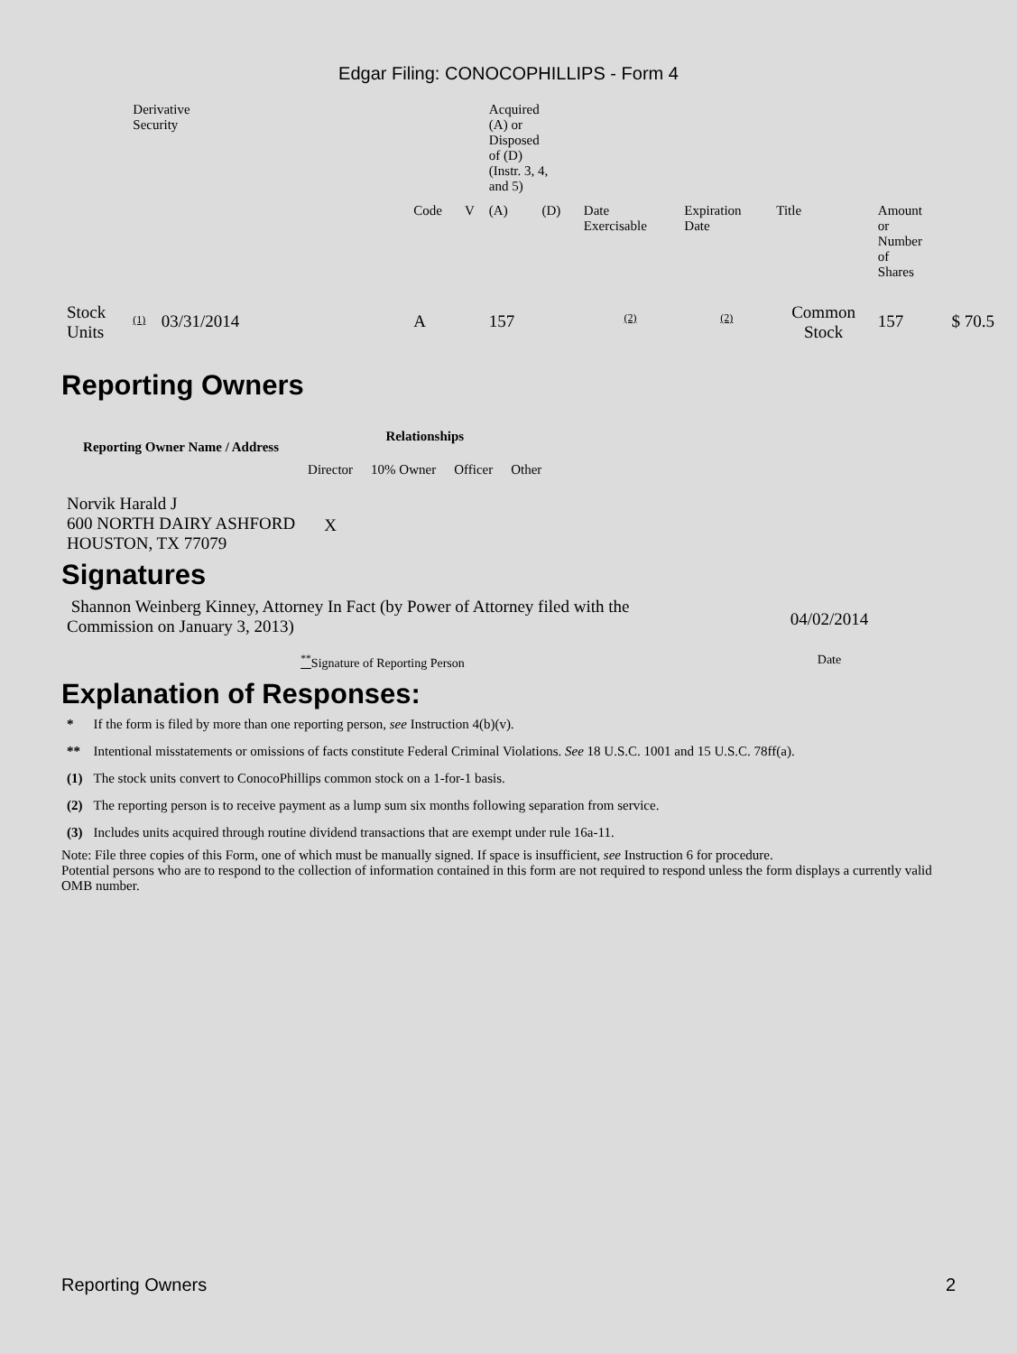Edgar Filing: CONOCOPHILLIPS - Form 4
| | Derivative Security | | | | | Acquired (A) or Disposed of (D) (Instr. 3, 4, and 5) | | | | | | |
| | | | | Code | V | (A) | (D) | Date Exercisable | Expiration Date | Title | Amount or Number of Shares | |
| Stock Units | (1) | 03/31/2014 | | A | | 157 | | (2) | (2) | Common Stock | 157 | $ 70.5 |
Reporting Owners
| Reporting Owner Name / Address | Relationships | | | |
| --- | --- | --- | --- | --- |
| | Director | 10% Owner | Officer | Other |
| Norvik Harald J 600 NORTH DAIRY ASHFORD HOUSTON, TX 77079 | X | | | |
Signatures
| Shannon Weinberg Kinney, Attorney In Fact (by Power of Attorney filed with the Commission on January 3, 2013) | 04/02/2014 |
| <sup>**</sup> Signature of Reporting Person | Date |
Explanation of Responses:
| * | If the form is filed by more than one reporting person, see Instruction 4(b)(v). |
| ** | Intentional misstatements or omissions of facts constitute Federal Criminal Violations. See 18 U.S.C. 1001 and 15 U.S.C. 78ff(a). |
| (1) | The stock units convert to ConocoPhillips common stock on a 1-for-1 basis. |
| (2) | The reporting person is to receive payment as a lump sum six months following separation from service. |
| (3) | Includes units acquired through routine dividend transactions that are exempt under rule 16a-11. |
Note: File three copies of this Form, one of which must be manually signed. If space is insufficient, see Instruction 6 for procedure.
Potential persons who are to respond to the collection of information contained in this form are not required to respond unless the form displays a currently valid OMB number.
Reporting Owners 2